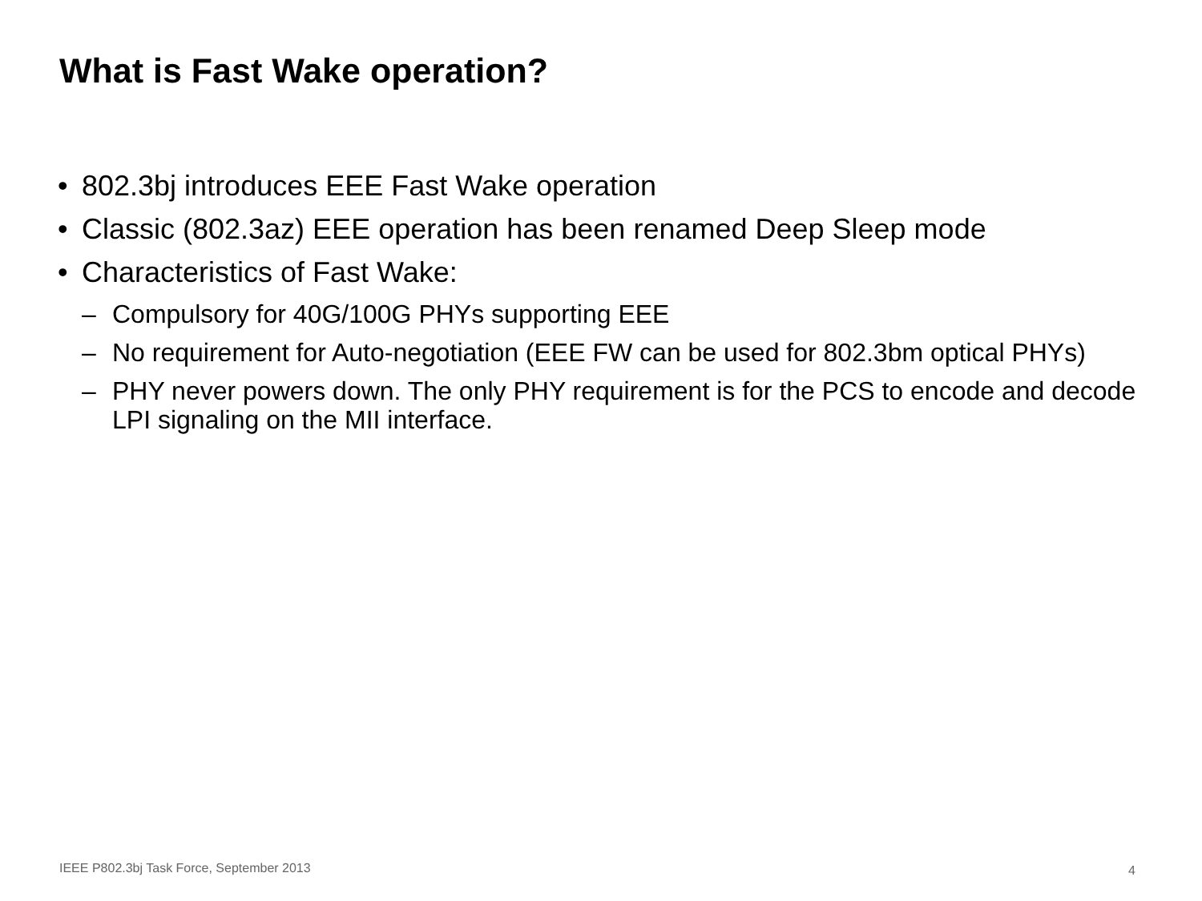What is Fast Wake operation?
• 802.3bj introduces EEE Fast Wake operation
• Classic (802.3az) EEE operation has been renamed Deep Sleep mode
• Characteristics of Fast Wake:
– Compulsory for 40G/100G PHYs supporting EEE
– No requirement for Auto-negotiation (EEE FW can be used for 802.3bm optical PHYs)
– PHY never powers down. The only PHY requirement is for the PCS to encode and decode LPI signaling on the MII interface.
IEEE P802.3bj Task Force, September 2013
4